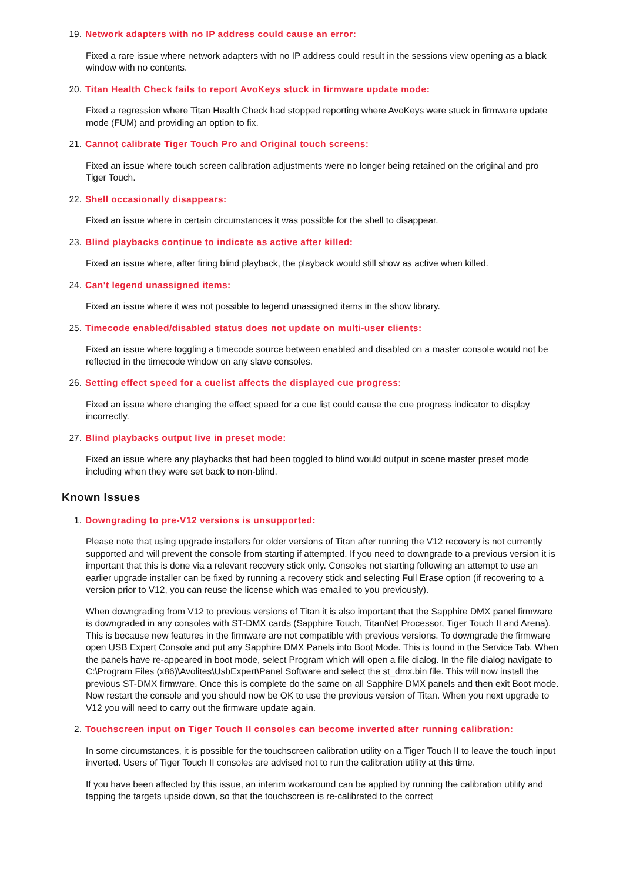19. Network adapters with no IP address could cause an error:
Fixed a rare issue where network adapters with no IP address could result in the sessions view opening as a black window with no contents.
20. Titan Health Check fails to report AvoKeys stuck in firmware update mode:
Fixed a regression where Titan Health Check had stopped reporting where AvoKeys were stuck in firmware update mode (FUM) and providing an option to fix.
21. Cannot calibrate Tiger Touch Pro and Original touch screens:
Fixed an issue where touch screen calibration adjustments were no longer being retained on the original and pro Tiger Touch.
22. Shell occasionally disappears:
Fixed an issue where in certain circumstances it was possible for the shell to disappear.
23. Blind playbacks continue to indicate as active after killed:
Fixed an issue where, after firing blind playback, the playback would still show as active when killed.
24. Can't legend unassigned items:
Fixed an issue where it was not possible to legend unassigned items in the show library.
25. Timecode enabled/disabled status does not update on multi-user clients:
Fixed an issue where toggling a timecode source between enabled and disabled on a master console would not be reflected in the timecode window on any slave consoles.
26. Setting effect speed for a cuelist affects the displayed cue progress:
Fixed an issue where changing the effect speed for a cue list could cause the cue progress indicator to display incorrectly.
27. Blind playbacks output live in preset mode:
Fixed an issue where any playbacks that had been toggled to blind would output in scene master preset mode including when they were set back to non-blind.
Known Issues
1. Downgrading to pre-V12 versions is unsupported:
Please note that using upgrade installers for older versions of Titan after running the V12 recovery is not currently supported and will prevent the console from starting if attempted. If you need to downgrade to a previous version it is important that this is done via a relevant recovery stick only. Consoles not starting following an attempt to use an earlier upgrade installer can be fixed by running a recovery stick and selecting Full Erase option (if recovering to a version prior to V12, you can reuse the license which was emailed to you previously).
When downgrading from V12 to previous versions of Titan it is also important that the Sapphire DMX panel firmware is downgraded in any consoles with ST-DMX cards (Sapphire Touch, TitanNet Processor, Tiger Touch II and Arena). This is because new features in the firmware are not compatible with previous versions. To downgrade the firmware open USB Expert Console and put any Sapphire DMX Panels into Boot Mode. This is found in the Service Tab. When the panels have re-appeared in boot mode, select Program which will open a file dialog. In the file dialog navigate to C:\Program Files (x86)\Avolites\UsbExpert\Panel Software and select the st_dmx.bin file. This will now install the previous ST-DMX firmware. Once this is complete do the same on all Sapphire DMX panels and then exit Boot mode. Now restart the console and you should now be OK to use the previous version of Titan. When you next upgrade to V12 you will need to carry out the firmware update again.
2. Touchscreen input on Tiger Touch II consoles can become inverted after running calibration:
In some circumstances, it is possible for the touchscreen calibration utility on a Tiger Touch II to leave the touch input inverted. Users of Tiger Touch II consoles are advised not to run the calibration utility at this time.
If you have been affected by this issue, an interim workaround can be applied by running the calibration utility and tapping the targets upside down, so that the touchscreen is re-calibrated to the correct